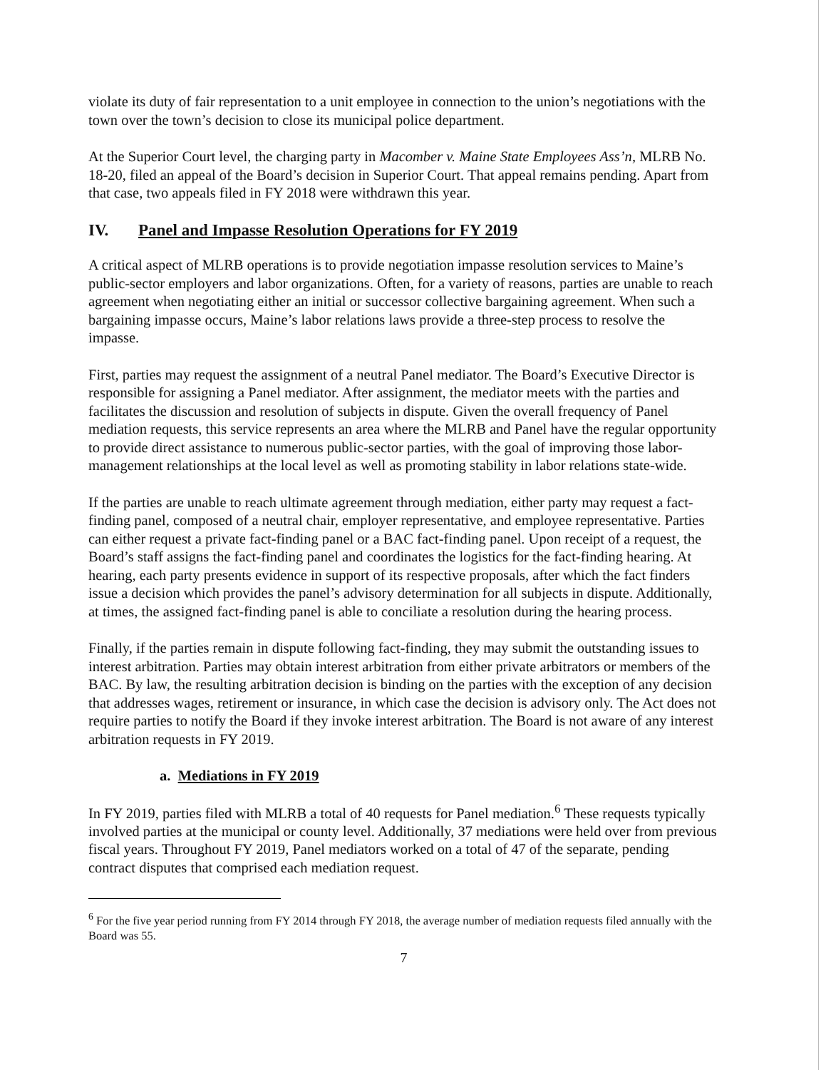violate its duty of fair representation to a unit employee in connection to the union’s negotiations with the town over the town’s decision to close its municipal police department.
At the Superior Court level, the charging party in Macomber v. Maine State Employees Ass’n, MLRB No. 18-20, filed an appeal of the Board’s decision in Superior Court. That appeal remains pending. Apart from that case, two appeals filed in FY 2018 were withdrawn this year.
IV. Panel and Impasse Resolution Operations for FY 2019
A critical aspect of MLRB operations is to provide negotiation impasse resolution services to Maine’s public-sector employers and labor organizations. Often, for a variety of reasons, parties are unable to reach agreement when negotiating either an initial or successor collective bargaining agreement. When such a bargaining impasse occurs, Maine’s labor relations laws provide a three-step process to resolve the impasse.
First, parties may request the assignment of a neutral Panel mediator. The Board’s Executive Director is responsible for assigning a Panel mediator. After assignment, the mediator meets with the parties and facilitates the discussion and resolution of subjects in dispute. Given the overall frequency of Panel mediation requests, this service represents an area where the MLRB and Panel have the regular opportunity to provide direct assistance to numerous public-sector parties, with the goal of improving those labor-management relationships at the local level as well as promoting stability in labor relations state-wide.
If the parties are unable to reach ultimate agreement through mediation, either party may request a fact-finding panel, composed of a neutral chair, employer representative, and employee representative. Parties can either request a private fact-finding panel or a BAC fact-finding panel. Upon receipt of a request, the Board’s staff assigns the fact-finding panel and coordinates the logistics for the fact-finding hearing. At hearing, each party presents evidence in support of its respective proposals, after which the fact finders issue a decision which provides the panel’s advisory determination for all subjects in dispute. Additionally, at times, the assigned fact-finding panel is able to conciliate a resolution during the hearing process.
Finally, if the parties remain in dispute following fact-finding, they may submit the outstanding issues to interest arbitration. Parties may obtain interest arbitration from either private arbitrators or members of the BAC. By law, the resulting arbitration decision is binding on the parties with the exception of any decision that addresses wages, retirement or insurance, in which case the decision is advisory only. The Act does not require parties to notify the Board if they invoke interest arbitration. The Board is not aware of any interest arbitration requests in FY 2019.
a. Mediations in FY 2019
In FY 2019, parties filed with MLRB a total of 40 requests for Panel mediation.<sup>6</sup> These requests typically involved parties at the municipal or county level. Additionally, 37 mediations were held over from previous fiscal years. Throughout FY 2019, Panel mediators worked on a total of 47 of the separate, pending contract disputes that comprised each mediation request.
<sup>6</sup> For the five year period running from FY 2014 through FY 2018, the average number of mediation requests filed annually with the Board was 55.
7